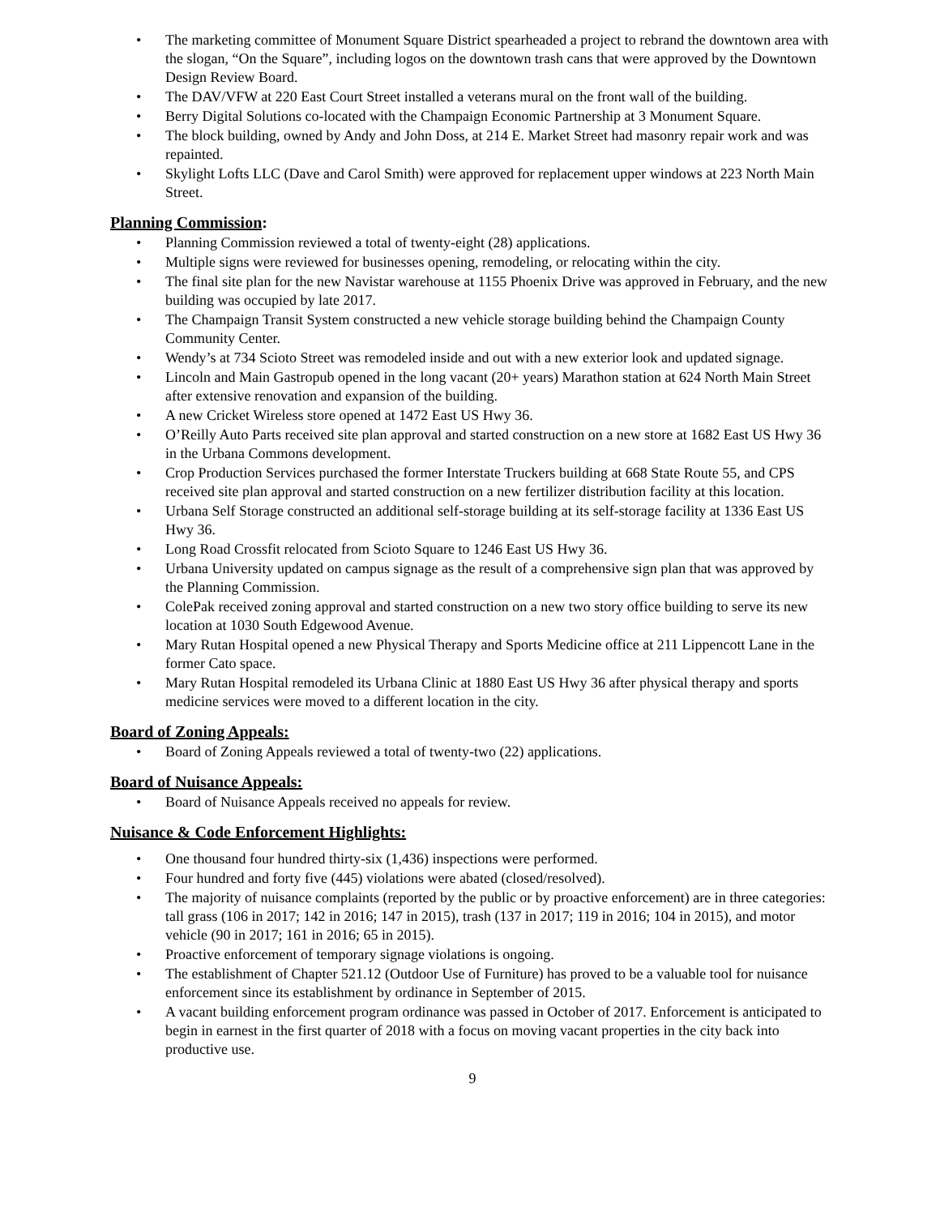• The marketing committee of Monument Square District spearheaded a project to rebrand the downtown area with the slogan, “On the Square”, including logos on the downtown trash cans that were approved by the Downtown Design Review Board.
• The DAV/VFW at 220 East Court Street installed a veterans mural on the front wall of the building.
• Berry Digital Solutions co-located with the Champaign Economic Partnership at 3 Monument Square.
• The block building, owned by Andy and John Doss, at 214 E. Market Street had masonry repair work and was repainted.
• Skylight Lofts LLC (Dave and Carol Smith) were approved for replacement upper windows at 223 North Main Street.
Planning Commission:
• Planning Commission reviewed a total of twenty-eight (28) applications.
• Multiple signs were reviewed for businesses opening, remodeling, or relocating within the city.
• The final site plan for the new Navistar warehouse at 1155 Phoenix Drive was approved in February, and the new building was occupied by late 2017.
• The Champaign Transit System constructed a new vehicle storage building behind the Champaign County Community Center.
• Wendy’s at 734 Scioto Street was remodeled inside and out with a new exterior look and updated signage.
• Lincoln and Main Gastropub opened in the long vacant (20+ years) Marathon station at 624 North Main Street after extensive renovation and expansion of the building.
• A new Cricket Wireless store opened at 1472 East US Hwy 36.
• O’Reilly Auto Parts received site plan approval and started construction on a new store at 1682 East US Hwy 36 in the Urbana Commons development.
• Crop Production Services purchased the former Interstate Truckers building at 668 State Route 55, and CPS received site plan approval and started construction on a new fertilizer distribution facility at this location.
• Urbana Self Storage constructed an additional self-storage building at its self-storage facility at 1336 East US Hwy 36.
• Long Road Crossfit relocated from Scioto Square to 1246 East US Hwy 36.
• Urbana University updated on campus signage as the result of a comprehensive sign plan that was approved by the Planning Commission.
• ColePak received zoning approval and started construction on a new two story office building to serve its new location at 1030 South Edgewood Avenue.
• Mary Rutan Hospital opened a new Physical Therapy and Sports Medicine office at 211 Lippencott Lane in the former Cato space.
• Mary Rutan Hospital remodeled its Urbana Clinic at 1880 East US Hwy 36 after physical therapy and sports medicine services were moved to a different location in the city.
Board of Zoning Appeals:
• Board of Zoning Appeals reviewed a total of twenty-two (22) applications.
Board of Nuisance Appeals:
• Board of Nuisance Appeals received no appeals for review.
Nuisance & Code Enforcement Highlights:
• One thousand four hundred thirty-six (1,436) inspections were performed.
• Four hundred and forty five (445) violations were abated (closed/resolved).
• The majority of nuisance complaints (reported by the public or by proactive enforcement) are in three categories: tall grass (106 in 2017; 142 in 2016; 147 in 2015), trash (137 in 2017; 119 in 2016; 104 in 2015), and motor vehicle (90 in 2017; 161 in 2016; 65 in 2015).
• Proactive enforcement of temporary signage violations is ongoing.
• The establishment of Chapter 521.12 (Outdoor Use of Furniture) has proved to be a valuable tool for nuisance enforcement since its establishment by ordinance in September of 2015.
• A vacant building enforcement program ordinance was passed in October of 2017. Enforcement is anticipated to begin in earnest in the first quarter of 2018 with a focus on moving vacant properties in the city back into productive use.
9